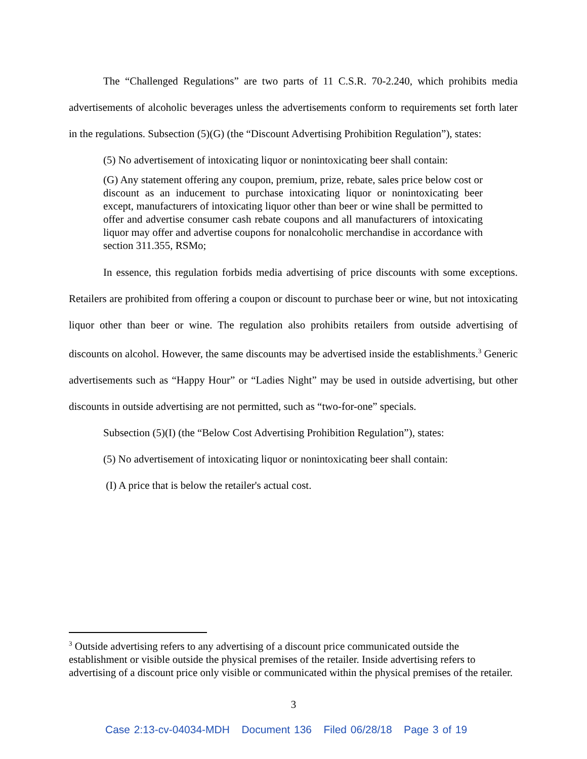The “Challenged Regulations” are two parts of 11 C.S.R. 70-2.240, which prohibits media advertisements of alcoholic beverages unless the advertisements conform to requirements set forth later in the regulations. Subsection (5)(G) (the “Discount Advertising Prohibition Regulation”), states:
(5) No advertisement of intoxicating liquor or nonintoxicating beer shall contain:
(G) Any statement offering any coupon, premium, prize, rebate, sales price below cost or discount as an inducement to purchase intoxicating liquor or nonintoxicating beer except, manufacturers of intoxicating liquor other than beer or wine shall be permitted to offer and advertise consumer cash rebate coupons and all manufacturers of intoxicating liquor may offer and advertise coupons for nonalcoholic merchandise in accordance with section 311.355, RSMo;
In essence, this regulation forbids media advertising of price discounts with some exceptions. Retailers are prohibited from offering a coupon or discount to purchase beer or wine, but not intoxicating liquor other than beer or wine. The regulation also prohibits retailers from outside advertising of discounts on alcohol. However, the same discounts may be advertised inside the establishments.<sup>3</sup> Generic advertisements such as “Happy Hour” or “Ladies Night” may be used in outside advertising, but other discounts in outside advertising are not permitted, such as “two-for-one” specials.
Subsection (5)(I) (the “Below Cost Advertising Prohibition Regulation”), states:
(5) No advertisement of intoxicating liquor or nonintoxicating beer shall contain:
(I) A price that is below the retailer's actual cost.
<sup>3</sup> Outside advertising refers to any advertising of a discount price communicated outside the establishment or visible outside the physical premises of the retailer. Inside advertising refers to advertising of a discount price only visible or communicated within the physical premises of the retailer.
3
Case 2:13-cv-04034-MDH Document 136 Filed 06/28/18 Page 3 of 19